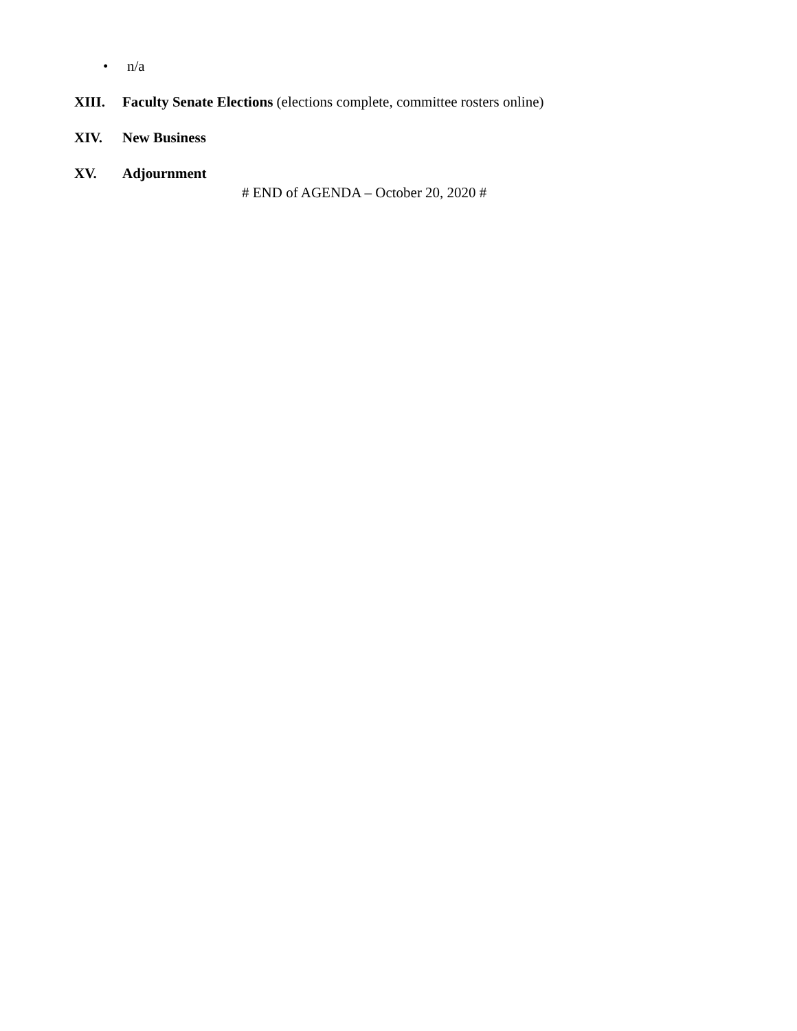• n/a
XIII. Faculty Senate Elections (elections complete, committee rosters online)
XIV. New Business
XV. Adjournment
# END of AGENDA – October 20, 2020 #